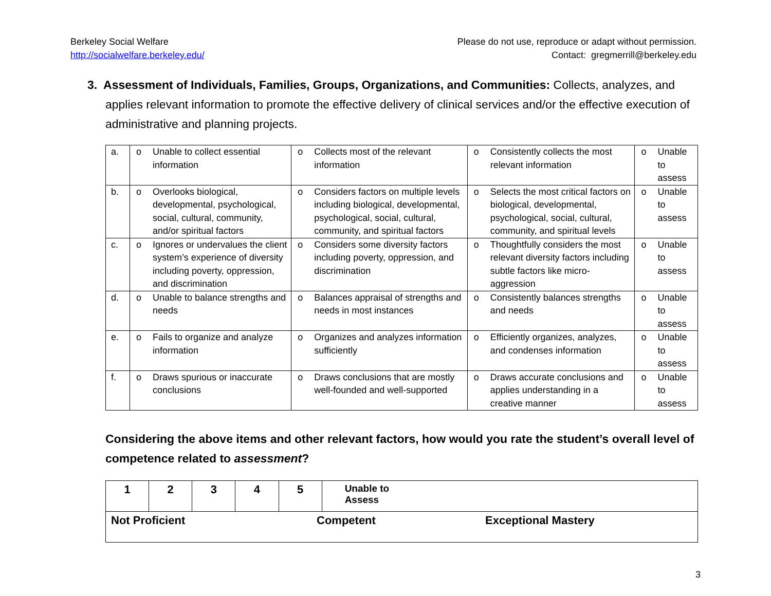Berkeley Social Welfare
http://socialwelfare.berkeley.edu/
Please do not use, reproduce or adapt without permission.
Contact: gregmerrill@berkeley.edu
3. Assessment of Individuals, Families, Groups, Organizations, and Communities: Collects, analyzes, and applies relevant information to promote the effective delivery of clinical services and/or the effective execution of administrative and planning projects.
| a. | o | Unable to collect essential information | o | Collects most of the relevant information | o | Consistently collects the most relevant information | o | Unable to assess |
| b. | o | Overlooks biological, developmental, psychological, social, cultural, community, and/or spiritual factors | o | Considers factors on multiple levels including biological, developmental, psychological, social, cultural, community, and spiritual factors | o | Selects the most critical factors on biological, developmental, psychological, social, cultural, community, and spiritual levels | o | Unable to assess |
| c. | o | Ignores or undervalues the client system’s experience of diversity including poverty, oppression, and discrimination | o | Considers some diversity factors including poverty, oppression, and discrimination | o | Thoughtfully considers the most relevant diversity factors including subtle factors like micro-aggression | o | Unable to assess |
| d. | o | Unable to balance strengths and needs | o | Balances appraisal of strengths and needs in most instances | o | Consistently balances strengths and needs | o | Unable to assess |
| e. | o | Fails to organize and analyze information | o | Organizes and analyzes information sufficiently | o | Efficiently organizes, analyzes, and condenses information | o | Unable to assess |
| f. | o | Draws spurious or inaccurate conclusions | o | Draws conclusions that are mostly well-founded and well-supported | o | Draws accurate conclusions and applies understanding in a creative manner | o | Unable to assess |
Considering the above items and other relevant factors, how would you rate the student’s overall level of competence related to assessment?
| 1 | 2 | 3 | 4 | 5 | Unable to Assess |
| Not Proficient Competent Exceptional Mastery | | | | | |
3